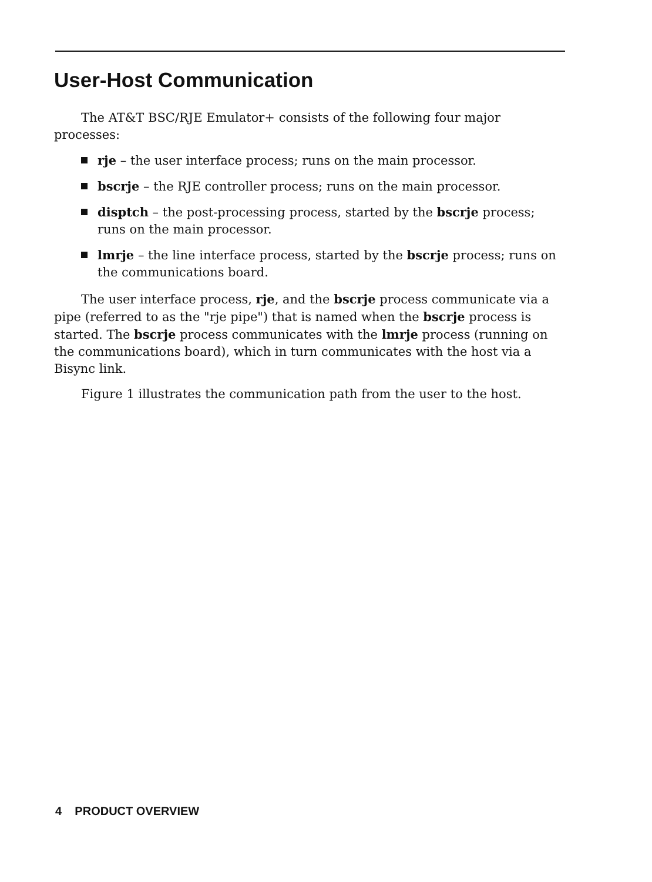User-Host Communication
The AT&T BSC/RJE Emulator+ consists of the following four major processes:
rje – the user interface process; runs on the main processor.
bscrje – the RJE controller process; runs on the main processor.
disptch – the post-processing process, started by the bscrje process; runs on the main processor.
lmrje – the line interface process, started by the bscrje process; runs on the communications board.
The user interface process, rje, and the bscrje process communicate via a pipe (referred to as the "rje pipe") that is named when the bscrje process is started. The bscrje process communicates with the lmrje process (running on the communications board), which in turn communicates with the host via a Bisync link.
Figure 1 illustrates the communication path from the user to the host.
4 PRODUCT OVERVIEW